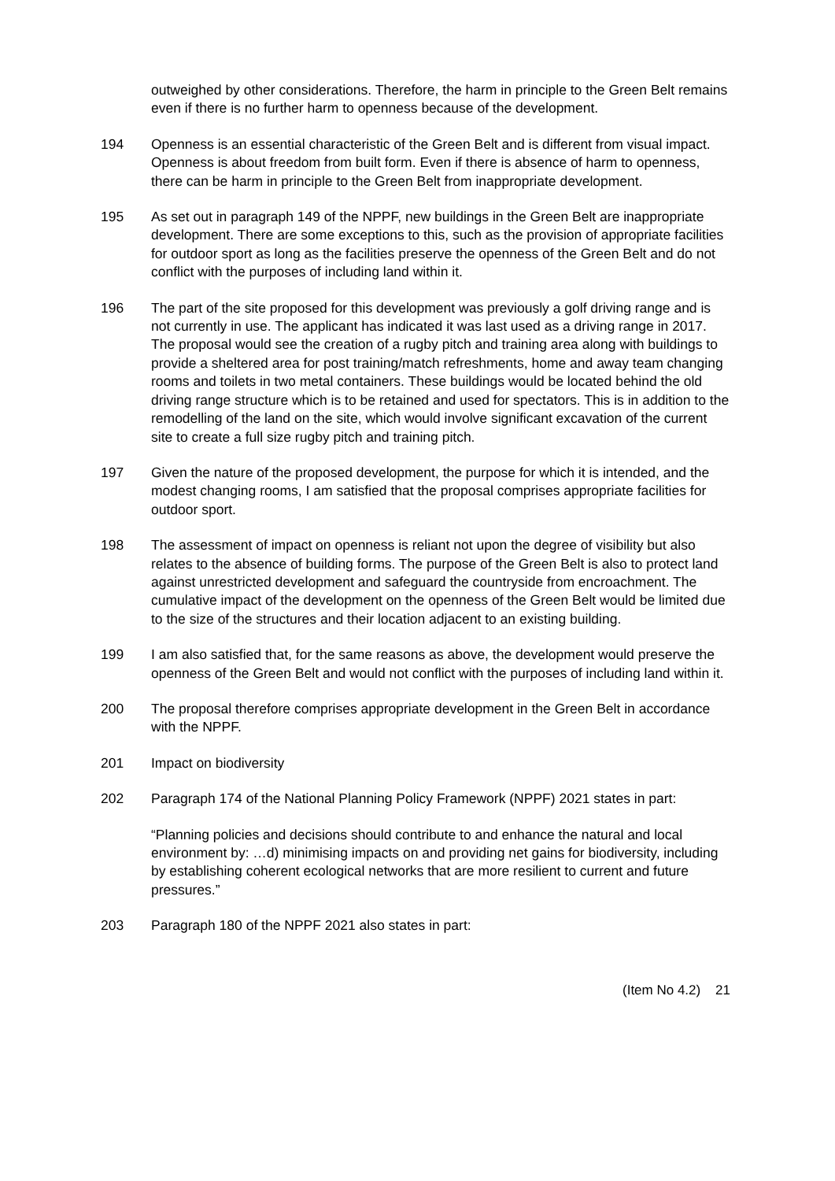outweighed by other considerations. Therefore, the harm in principle to the Green Belt remains even if there is no further harm to openness because of the development.
194 Openness is an essential characteristic of the Green Belt and is different from visual impact. Openness is about freedom from built form. Even if there is absence of harm to openness, there can be harm in principle to the Green Belt from inappropriate development.
195 As set out in paragraph 149 of the NPPF, new buildings in the Green Belt are inappropriate development. There are some exceptions to this, such as the provision of appropriate facilities for outdoor sport as long as the facilities preserve the openness of the Green Belt and do not conflict with the purposes of including land within it.
196 The part of the site proposed for this development was previously a golf driving range and is not currently in use. The applicant has indicated it was last used as a driving range in 2017. The proposal would see the creation of a rugby pitch and training area along with buildings to provide a sheltered area for post training/match refreshments, home and away team changing rooms and toilets in two metal containers. These buildings would be located behind the old driving range structure which is to be retained and used for spectators. This is in addition to the remodelling of the land on the site, which would involve significant excavation of the current site to create a full size rugby pitch and training pitch.
197 Given the nature of the proposed development, the purpose for which it is intended, and the modest changing rooms, I am satisfied that the proposal comprises appropriate facilities for outdoor sport.
198 The assessment of impact on openness is reliant not upon the degree of visibility but also relates to the absence of building forms. The purpose of the Green Belt is also to protect land against unrestricted development and safeguard the countryside from encroachment. The cumulative impact of the development on the openness of the Green Belt would be limited due to the size of the structures and their location adjacent to an existing building.
199 I am also satisfied that, for the same reasons as above, the development would preserve the openness of the Green Belt and would not conflict with the purposes of including land within it.
200 The proposal therefore comprises appropriate development in the Green Belt in accordance with the NPPF.
201 Impact on biodiversity
202 Paragraph 174 of the National Planning Policy Framework (NPPF) 2021 states in part:
“Planning policies and decisions should contribute to and enhance the natural and local environment by: …d) minimising impacts on and providing net gains for biodiversity, including by establishing coherent ecological networks that are more resilient to current and future pressures.”
203 Paragraph 180 of the NPPF 2021 also states in part:
(Item No 4.2) 21